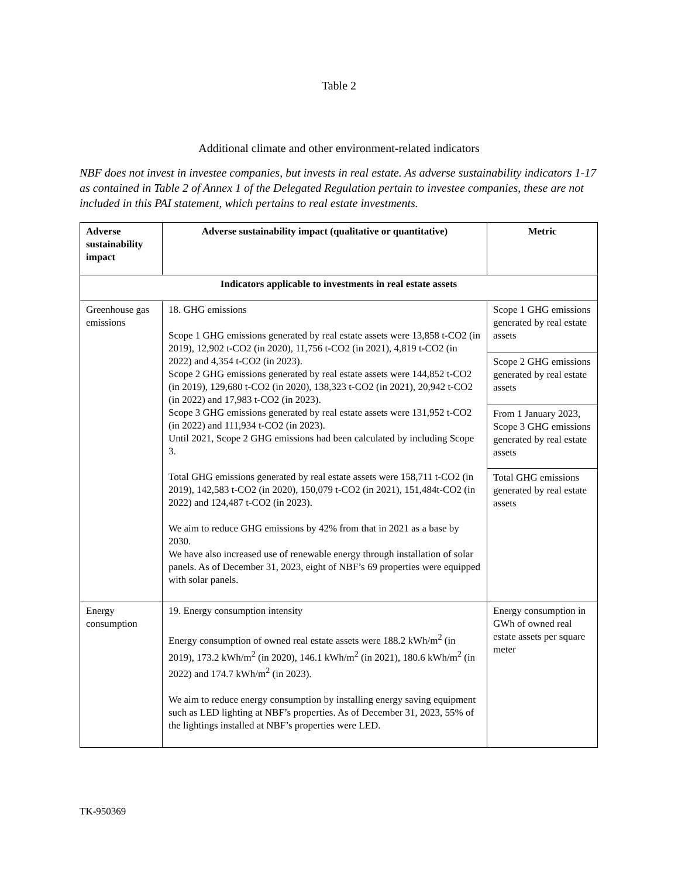Table 2
Additional climate and other environment-related indicators
NBF does not invest in investee companies, but invests in real estate. As adverse sustainability indicators 1-17 as contained in Table 2 of Annex 1 of the Delegated Regulation pertain to investee companies, these are not included in this PAI statement, which pertains to real estate investments.
| Adverse sustainability impact | Adverse sustainability impact (qualitative or quantitative) | Metric |
| --- | --- | --- |
| Indicators applicable to investments in real estate assets | | |
| Greenhouse gas emissions | 18. GHG emissions Scope 1 GHG emissions generated by real estate assets were 13,858 t-CO2 (in 2019), 12,902 t-CO2 (in 2020), 11,756 t-CO2 (in 2021), 4,819 t-CO2 (in 2022) and 4,354 t-CO2 (in 2023). Scope 2 GHG emissions generated by real estate assets were 144,852 t-CO2 (in 2019), 129,680 t-CO2 (in 2020), 138,323 t-CO2 (in 2021), 20,942 t-CO2 (in 2022) and 17,983 t-CO2 (in 2023). Scope 3 GHG emissions generated by real estate assets were 131,952 t-CO2 (in 2022) and 111,934 t-CO2 (in 2023). Until 2021, Scope 2 GHG emissions had been calculated by including Scope 3. Total GHG emissions generated by real estate assets were 158,711 t-CO2 (in 2019), 142,583 t-CO2 (in 2020), 150,079 t-CO2 (in 2021), 151,484t-CO2 (in 2022) and 124,487 t-CO2 (in 2023). We aim to reduce GHG emissions by 42% from that in 2021 as a base by 2030. We have also increased use of renewable energy through installation of solar panels. As of December 31, 2023, eight of NBF’s 69 properties were equipped with solar panels. | Scope 1 GHG emissions generated by real estate assets |
| | | Scope 2 GHG emissions generated by real estate assets |
| | | From 1 January 2023, Scope 3 GHG emissions generated by real estate assets |
| | | Total GHG emissions generated by real estate assets |
| Energy consumption | 19. Energy consumption intensity Energy consumption of owned real estate assets were 188.2 kWh/m<sup>2</sup> (in 2019), 173.2 kWh/m<sup>2</sup> (in 2020), 146.1 kWh/m<sup>2</sup> (in 2021), 180.6 kWh/m<sup>2</sup> (in 2022) and 174.7 kWh/m<sup>2</sup> (in 2023). We aim to reduce energy consumption by installing energy saving equipment such as LED lighting at NBF’s properties. As of December 31, 2023, 55% of the lightings installed at NBF’s properties were LED. | Energy consumption in GWh of owned real estate assets per square meter |
TK-950369